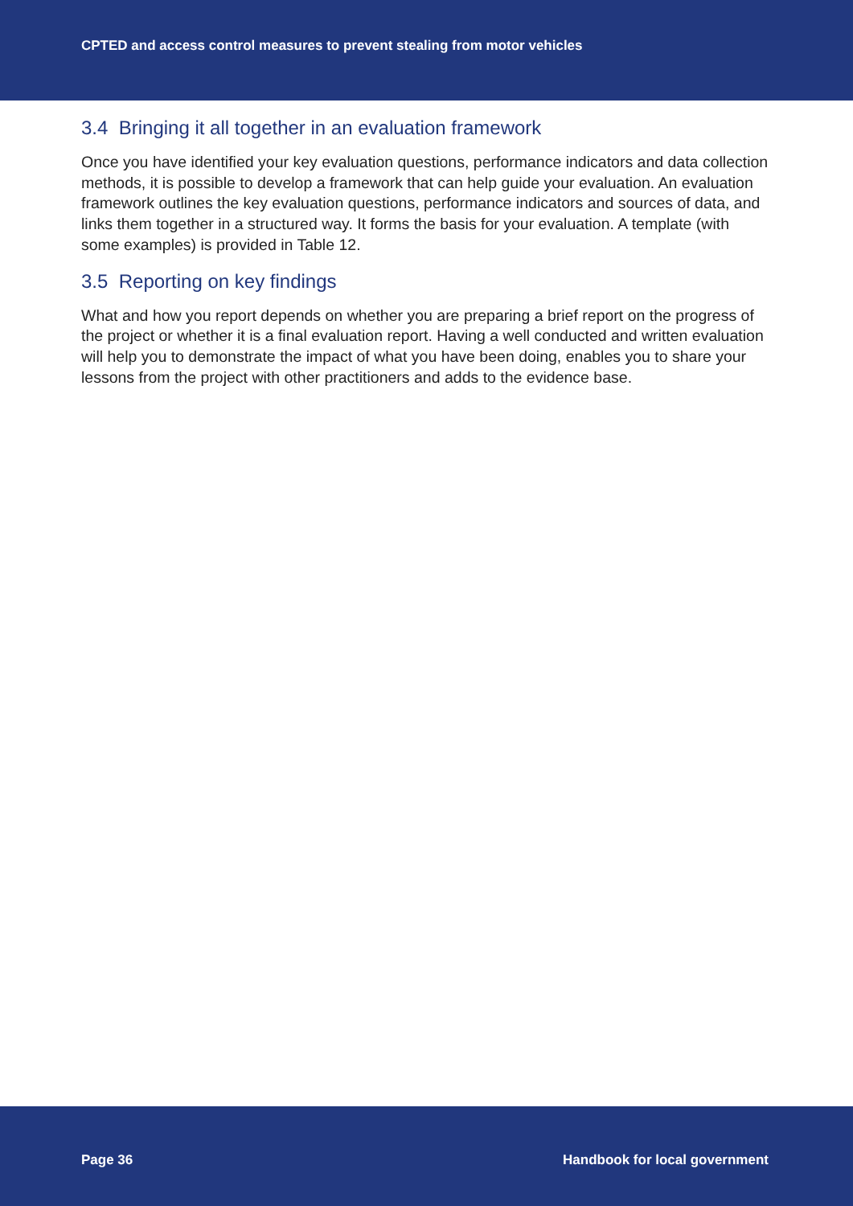CPTED and access control measures to prevent stealing from motor vehicles
3.4 Bringing it all together in an evaluation framework
Once you have identified your key evaluation questions, performance indicators and data collection methods, it is possible to develop a framework that can help guide your evaluation. An evaluation framework outlines the key evaluation questions, performance indicators and sources of data, and links them together in a structured way. It forms the basis for your evaluation. A template (with some examples) is provided in Table 12.
3.5 Reporting on key findings
What and how you report depends on whether you are preparing a brief report on the progress of the project or whether it is a final evaluation report. Having a well conducted and written evaluation will help you to demonstrate the impact of what you have been doing, enables you to share your lessons from the project with other practitioners and adds to the evidence base.
Page 36 Handbook for local government